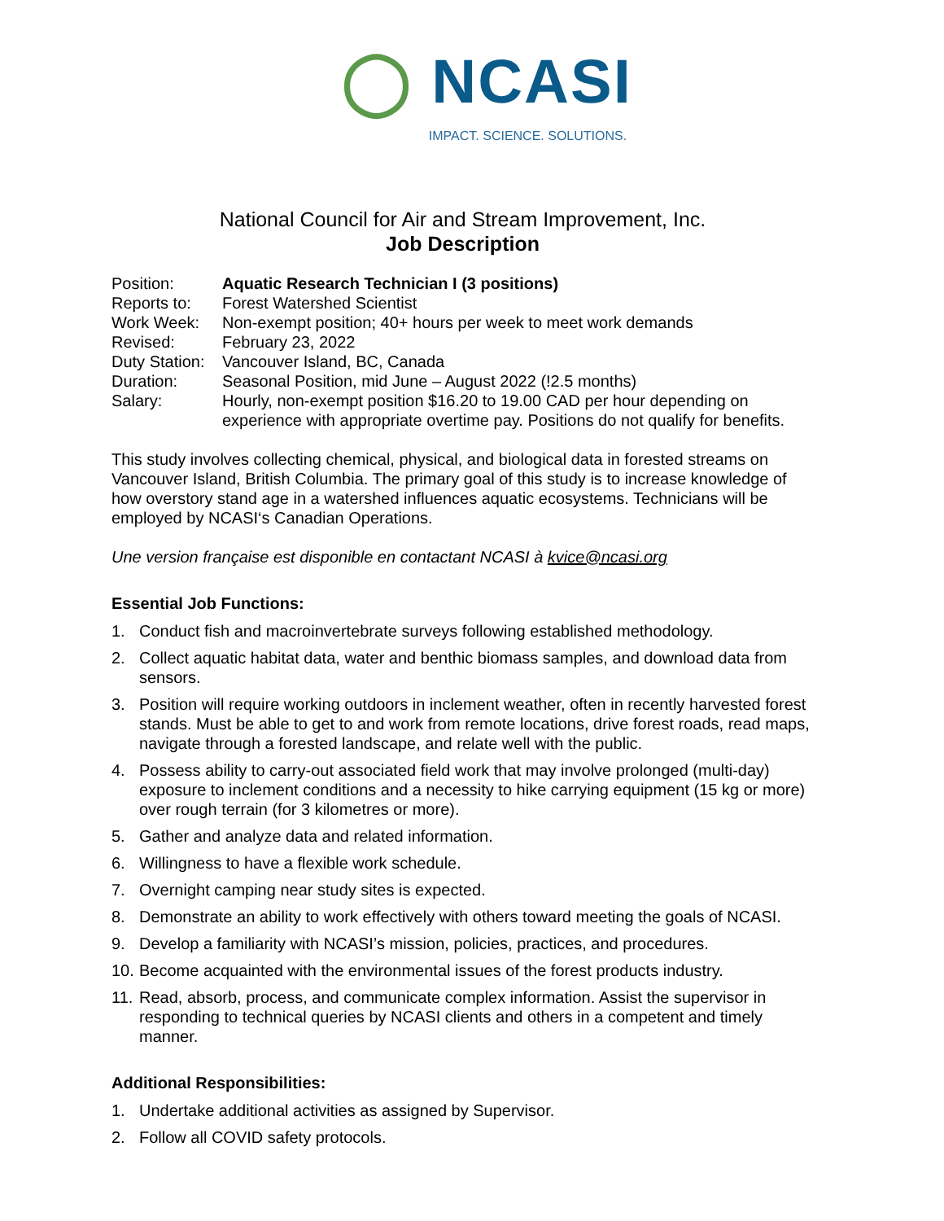◯ NCASI
IMPACT. SCIENCE. SOLUTIONS.
National Council for Air and Stream Improvement, Inc.
Job Description
| Position: | Aquatic Research Technician I (3 positions) |
| Reports to: | Forest Watershed Scientist |
| Work Week: | Non-exempt position; 40+ hours per week to meet work demands |
| Revised: | February 23, 2022 |
| Duty Station: | Vancouver Island, BC, Canada |
| Duration: | Seasonal Position, mid June – August 2022 (!2.5 months) |
| Salary: | Hourly, non-exempt position $16.20 to 19.00 CAD per hour depending on experience with appropriate overtime pay. Positions do not qualify for benefits. |
This study involves collecting chemical, physical, and biological data in forested streams on Vancouver Island, British Columbia. The primary goal of this study is to increase knowledge of how overstory stand age in a watershed influences aquatic ecosystems. Technicians will be employed by NCASI‘s Canadian Operations.
Une version française est disponible en contactant NCASI à kvice@ncasi.org
Essential Job Functions:
1. Conduct fish and macroinvertebrate surveys following established methodology.
2. Collect aquatic habitat data, water and benthic biomass samples, and download data from sensors.
3. Position will require working outdoors in inclement weather, often in recently harvested forest stands. Must be able to get to and work from remote locations, drive forest roads, read maps, navigate through a forested landscape, and relate well with the public.
4. Possess ability to carry-out associated field work that may involve prolonged (multi-day) exposure to inclement conditions and a necessity to hike carrying equipment (15 kg or more) over rough terrain (for 3 kilometres or more).
5. Gather and analyze data and related information.
6. Willingness to have a flexible work schedule.
7. Overnight camping near study sites is expected.
8. Demonstrate an ability to work effectively with others toward meeting the goals of NCASI.
9. Develop a familiarity with NCASI’s mission, policies, practices, and procedures.
10. Become acquainted with the environmental issues of the forest products industry.
11. Read, absorb, process, and communicate complex information. Assist the supervisor in responding to technical queries by NCASI clients and others in a competent and timely manner.
Additional Responsibilities:
1. Undertake additional activities as assigned by Supervisor.
2. Follow all COVID safety protocols.